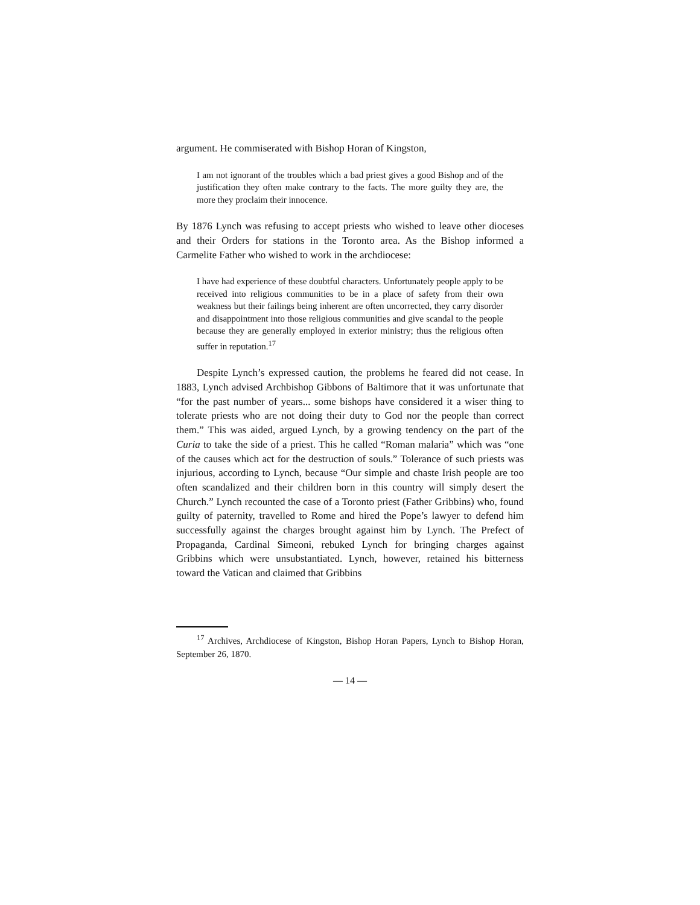argument. He commiserated with Bishop Horan of Kingston,
I am not ignorant of the troubles which a bad priest gives a good Bishop and of the justification they often make contrary to the facts. The more guilty they are, the more they proclaim their innocence.
By 1876 Lynch was refusing to accept priests who wished to leave other dioceses and their Orders for stations in the Toronto area. As the Bishop informed a Carmelite Father who wished to work in the archdiocese:
I have had experience of these doubtful characters. Unfortunately people apply to be received into religious communities to be in a place of safety from their own weakness but their failings being inherent are often uncorrected, they carry disorder and disappointment into those religious communities and give scandal to the people because they are generally employed in exterior ministry; thus the religious often suffer in reputation.<sup>17</sup>
Despite Lynch’s expressed caution, the problems he feared did not cease. In 1883, Lynch advised Archbishop Gibbons of Baltimore that it was unfortunate that “for the past number of years... some bishops have considered it a wiser thing to tolerate priests who are not doing their duty to God nor the people than correct them.” This was aided, argued Lynch, by a growing tendency on the part of the Curia to take the side of a priest. This he called “Roman malaria” which was “one of the causes which act for the destruction of souls.” Tolerance of such priests was injurious, according to Lynch, because “Our simple and chaste Irish people are too often scandalized and their children born in this country will simply desert the Church.” Lynch recounted the case of a Toronto priest (Father Gribbins) who, found guilty of paternity, travelled to Rome and hired the Pope’s lawyer to defend him successfully against the charges brought against him by Lynch. The Prefect of Propaganda, Cardinal Simeoni, rebuked Lynch for bringing charges against Gribbins which were unsubstantiated. Lynch, however, retained his bitterness toward the Vatican and claimed that Gribbins
<sup>17</sup> Archives, Archdiocese of Kingston, Bishop Horan Papers, Lynch to Bishop Horan, September 26, 1870.
— 14 —